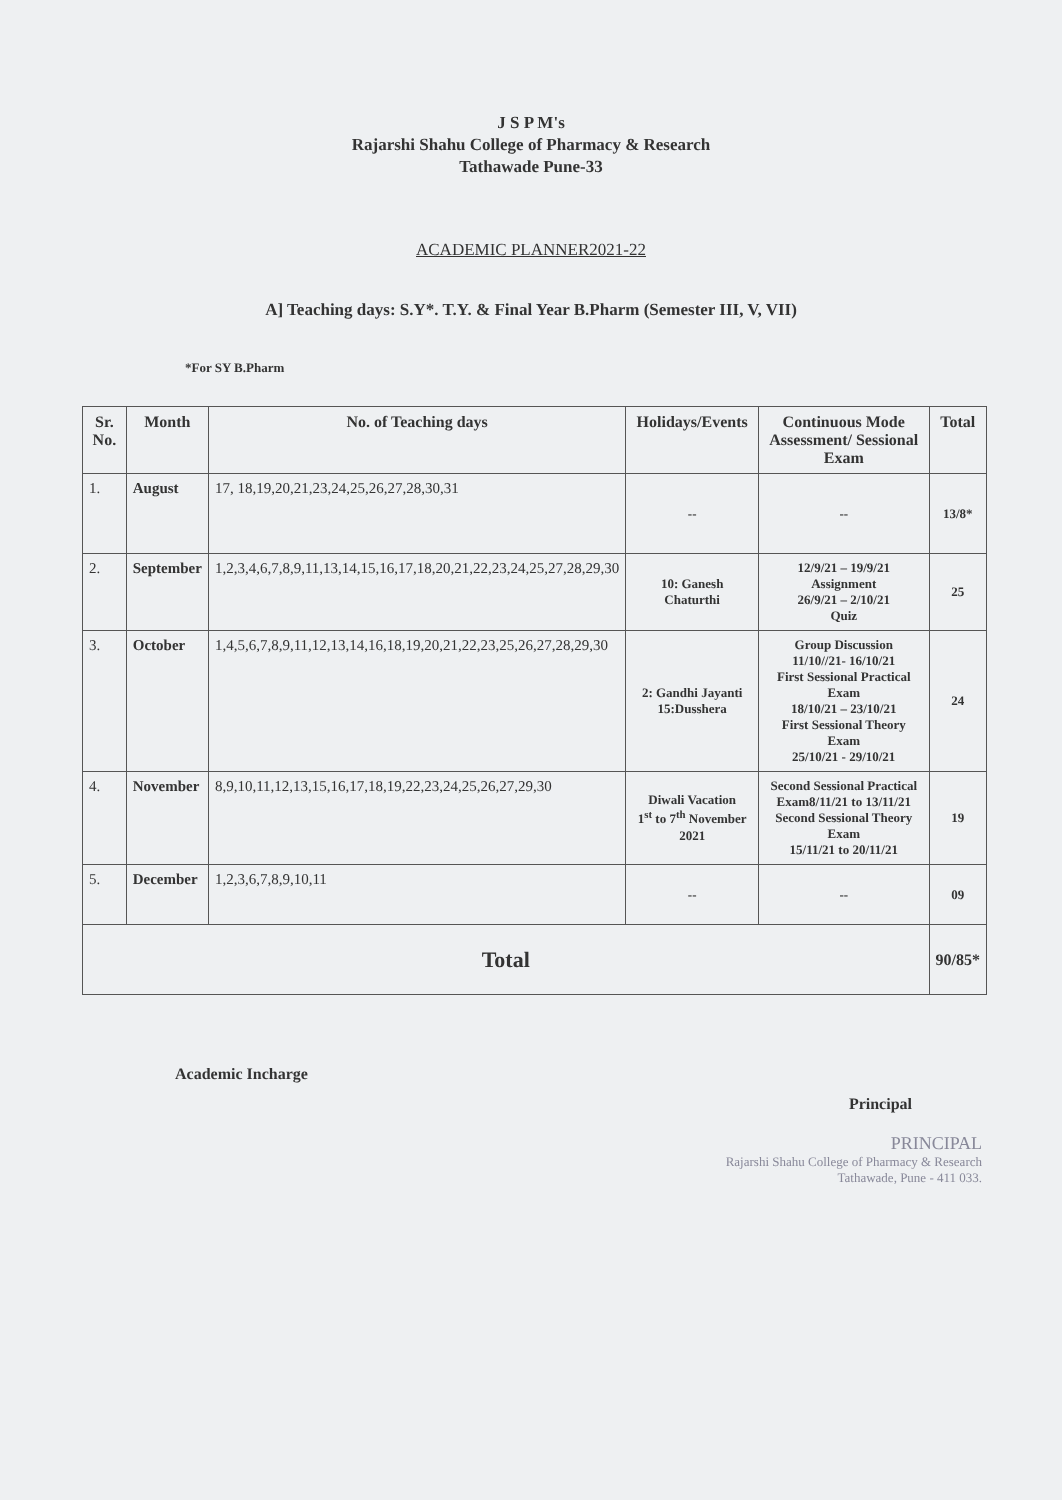J S P M's
Rajarshi Shahu College of Pharmacy & Research
Tathawade Pune-33
ACADEMIC PLANNER2021-22
A] Teaching days: S.Y*. T.Y. & Final Year B.Pharm (Semester III, V, VII)
*For SY B.Pharm
| Sr. No. | Month | No. of Teaching days | Holidays/Events | Continuous Mode Assessment/ Sessional Exam | Total |
| --- | --- | --- | --- | --- | --- |
| 1. | August | 17, 18,19,20,21,23,24,25,26,27,28,30,31 | -- | -- | 13/8* |
| 2. | September | 1,2,3,4,6,7,8,9,11,13,14,15,16,17,18,20,21,22,23,24,25,27,28,29,30 | 10: Ganesh Chaturthi | 12/9/21 – 19/9/21 Assignment 26/9/21 – 2/10/21 Quiz | 25 |
| 3. | October | 1,4,5,6,7,8,9,11,12,13,14,16,18,19,20,21,22,23,25,26,27,28,29,30 | 2: Gandhi Jayanti 15:Dusshera | Group Discussion 11/10//21- 16/10/21 First Sessional Practical Exam 18/10/21 – 23/10/21 First Sessional Theory Exam 25/10/21 - 29/10/21 | 24 |
| 4. | November | 8,9,10,11,12,13,15,16,17,18,19,22,23,24,25,26,27,29,30 | Diwali Vacation 1<sup>st</sup> to 7<sup>th</sup> November 2021 | Second Sessional Practical Exam8/11/21 to 13/11/21 Second Sessional Theory Exam 15/11/21 to 20/11/21 | 19 |
| 5. | December | 1,2,3,6,7,8,9,10,11 | -- | -- | 09 |
| Total | | | | | 90/85* |
Academic Incharge Principal
PRINCIPAL
Rajarshi Shahu College of Pharmacy & Research
Tathawade, Pune - 411 033.